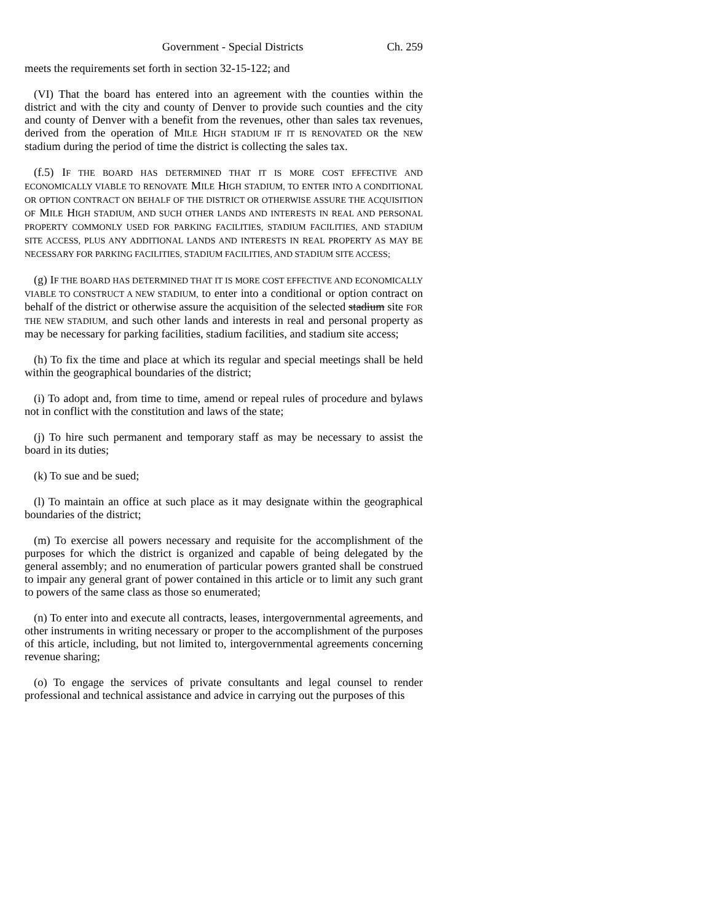Government - Special Districts Ch. 259
meets the requirements set forth in section 32-15-122; and
(VI) That the board has entered into an agreement with the counties within the district and with the city and county of Denver to provide such counties and the city and county of Denver with a benefit from the revenues, other than sales tax revenues, derived from the operation of MILE HIGH STADIUM IF IT IS RENOVATED OR the NEW stadium during the period of time the district is collecting the sales tax.
(f.5) IF THE BOARD HAS DETERMINED THAT IT IS MORE COST EFFECTIVE AND ECONOMICALLY VIABLE TO RENOVATE MILE HIGH STADIUM, TO ENTER INTO A CONDITIONAL OR OPTION CONTRACT ON BEHALF OF THE DISTRICT OR OTHERWISE ASSURE THE ACQUISITION OF MILE HIGH STADIUM, AND SUCH OTHER LANDS AND INTERESTS IN REAL AND PERSONAL PROPERTY COMMONLY USED FOR PARKING FACILITIES, STADIUM FACILITIES, AND STADIUM SITE ACCESS, PLUS ANY ADDITIONAL LANDS AND INTERESTS IN REAL PROPERTY AS MAY BE NECESSARY FOR PARKING FACILITIES, STADIUM FACILITIES, AND STADIUM SITE ACCESS;
(g) IF THE BOARD HAS DETERMINED THAT IT IS MORE COST EFFECTIVE AND ECONOMICALLY VIABLE TO CONSTRUCT A NEW STADIUM, to enter into a conditional or option contract on behalf of the district or otherwise assure the acquisition of the selected stadium site FOR THE NEW STADIUM, and such other lands and interests in real and personal property as may be necessary for parking facilities, stadium facilities, and stadium site access;
(h) To fix the time and place at which its regular and special meetings shall be held within the geographical boundaries of the district;
(i) To adopt and, from time to time, amend or repeal rules of procedure and bylaws not in conflict with the constitution and laws of the state;
(j) To hire such permanent and temporary staff as may be necessary to assist the board in its duties;
(k) To sue and be sued;
(l) To maintain an office at such place as it may designate within the geographical boundaries of the district;
(m) To exercise all powers necessary and requisite for the accomplishment of the purposes for which the district is organized and capable of being delegated by the general assembly; and no enumeration of particular powers granted shall be construed to impair any general grant of power contained in this article or to limit any such grant to powers of the same class as those so enumerated;
(n) To enter into and execute all contracts, leases, intergovernmental agreements, and other instruments in writing necessary or proper to the accomplishment of the purposes of this article, including, but not limited to, intergovernmental agreements concerning revenue sharing;
(o) To engage the services of private consultants and legal counsel to render professional and technical assistance and advice in carrying out the purposes of this